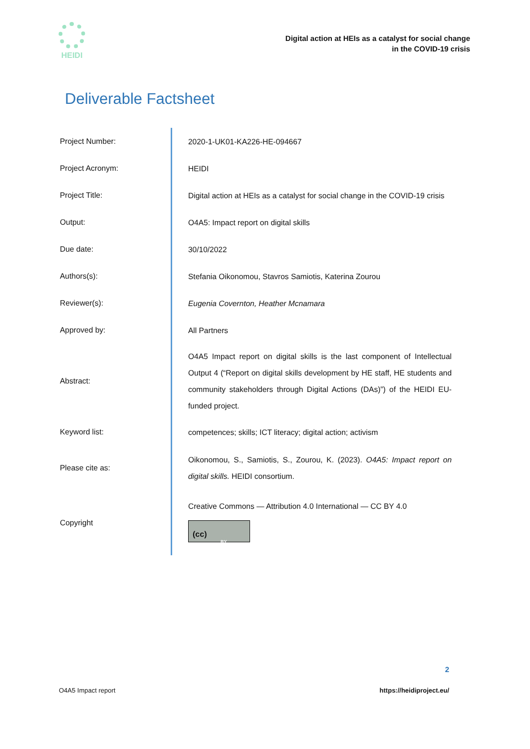HEIDI
Digital action at HEIs as a catalyst for social change
in the COVID-19 crisis
Deliverable Factsheet
| Project Number: | 2020-1-UK01-KA226-HE-094667 |
| Project Acronym: | HEIDI |
| Project Title: | Digital action at HEIs as a catalyst for social change in the COVID-19 crisis |
| Output: | O4A5: Impact report on digital skills |
| Due date: | 30/10/2022 |
| Authors(s): | Stefania Oikonomou, Stavros Samiotis, Katerina Zourou |
| Reviewer(s): | Eugenia Covernton, Heather Mcnamara |
| Approved by: | All Partners |
| Abstract: | O4A5 Impact report on digital skills is the last component of Intellectual Output 4 (“Report on digital skills development by HE staff, HE students and community stakeholders through Digital Actions (DAs)”) of the HEIDI EU-funded project. |
| Keyword list: | competences; skills; ICT literacy; digital action; activism |
| Please cite as: | Oikonomou, S., Samiotis, S., Zourou, K. (2023). O4A5: Impact report on digital skills. HEIDI consortium. |
| Copyright | Creative Commons — Attribution 4.0 International — CC BY 4.0 (cc) BY |
2
O4A5 Impact report https://heidiproject.eu/